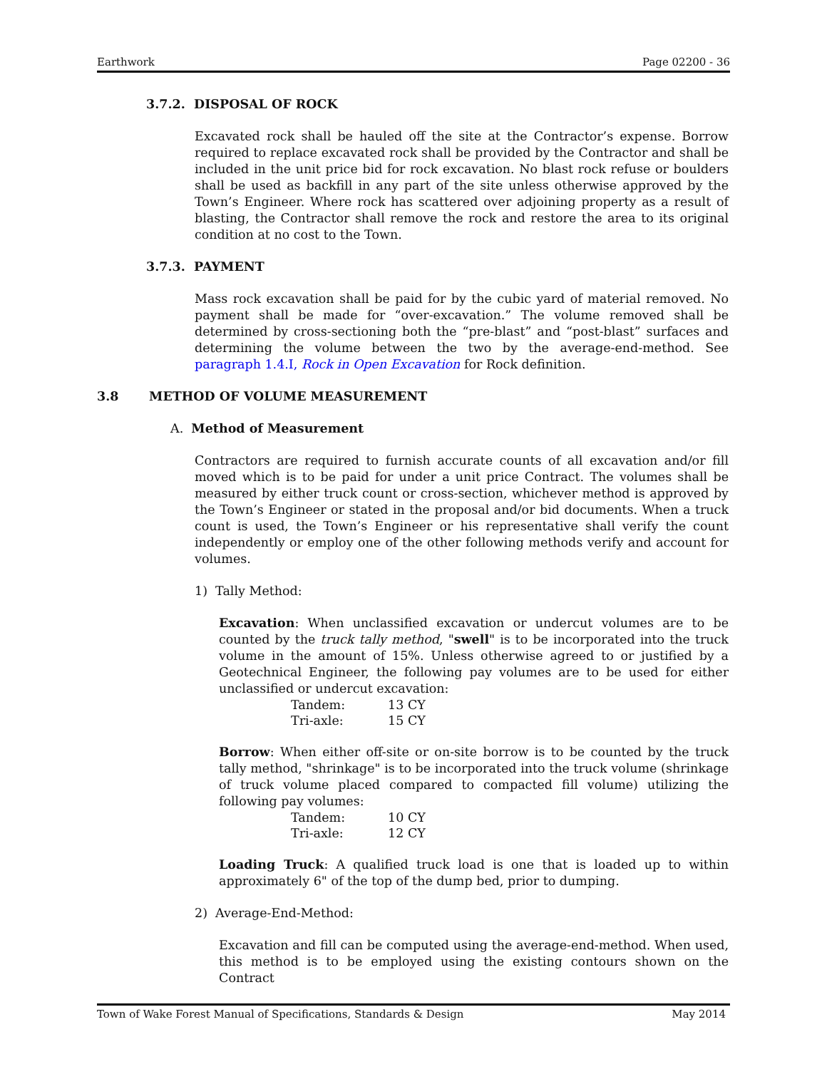Earthwork Page 02200 - 36
3.7.2. DISPOSAL OF ROCK
Excavated rock shall be hauled off the site at the Contractor’s expense. Borrow required to replace excavated rock shall be provided by the Contractor and shall be included in the unit price bid for rock excavation. No blast rock refuse or boulders shall be used as backfill in any part of the site unless otherwise approved by the Town’s Engineer. Where rock has scattered over adjoining property as a result of blasting, the Contractor shall remove the rock and restore the area to its original condition at no cost to the Town.
3.7.3. PAYMENT
Mass rock excavation shall be paid for by the cubic yard of material removed. No payment shall be made for “over-excavation.” The volume removed shall be determined by cross-sectioning both the “pre-blast” and “post-blast” surfaces and determining the volume between the two by the average-end-method. See paragraph 1.4.I, Rock in Open Excavation for Rock definition.
3.8 METHOD OF VOLUME MEASUREMENT
A. Method of Measurement
Contractors are required to furnish accurate counts of all excavation and/or fill moved which is to be paid for under a unit price Contract. The volumes shall be measured by either truck count or cross-section, whichever method is approved by the Town’s Engineer or stated in the proposal and/or bid documents. When a truck count is used, the Town’s Engineer or his representative shall verify the count independently or employ one of the other following methods verify and account for volumes.
1) Tally Method:
Excavation: When unclassified excavation or undercut volumes are to be counted by the truck tally method, "swell" is to be incorporated into the truck volume in the amount of 15%. Unless otherwise agreed to or justified by a Geotechnical Engineer, the following pay volumes are to be used for either unclassified or undercut excavation:
| Tandem: | 13 CY |
| Tri-axle: | 15 CY |
Borrow: When either off-site or on-site borrow is to be counted by the truck tally method, "shrinkage" is to be incorporated into the truck volume (shrinkage of truck volume placed compared to compacted fill volume) utilizing the following pay volumes:
| Tandem: | 10 CY |
| Tri-axle: | 12 CY |
Loading Truck: A qualified truck load is one that is loaded up to within approximately 6" of the top of the dump bed, prior to dumping.
2) Average-End-Method:
Excavation and fill can be computed using the average-end-method. When used, this method is to be employed using the existing contours shown on the Contract
Town of Wake Forest Manual of Specifications, Standards & Design May 2014